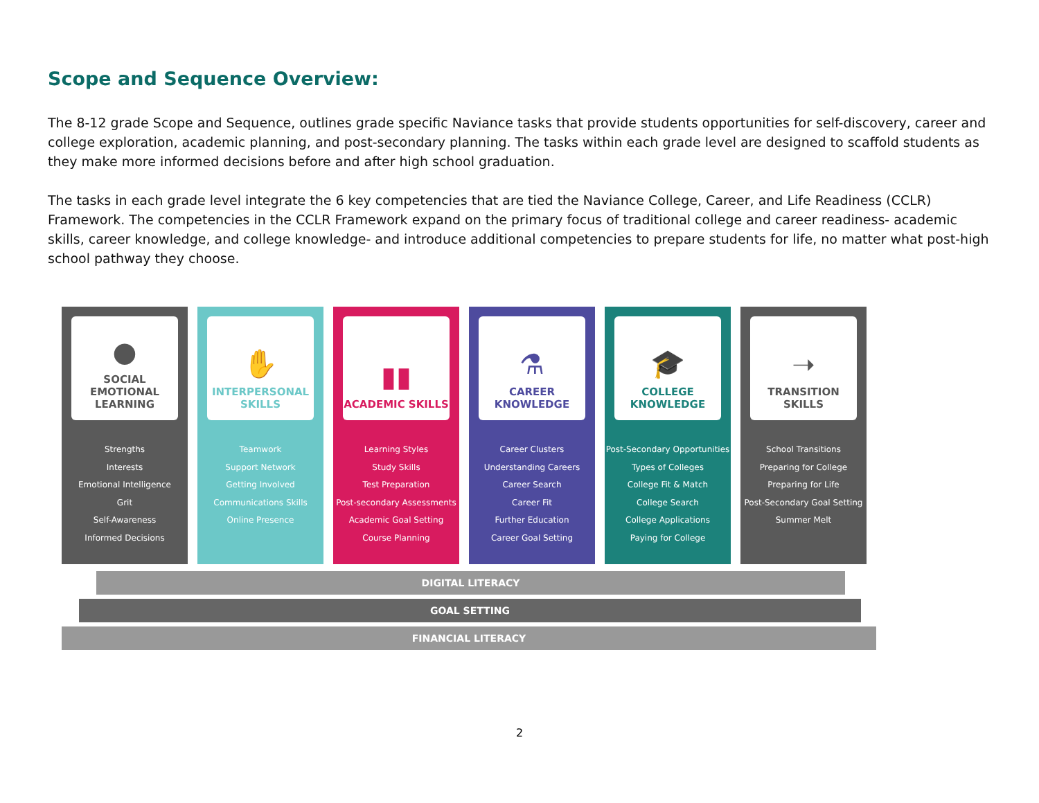Scope and Sequence Overview:
The 8-12 grade Scope and Sequence, outlines grade specific Naviance tasks that provide students opportunities for self-discovery, career and college exploration, academic planning, and post-secondary planning. The tasks within each grade level are designed to scaffold students as they make more informed decisions before and after high school graduation.
The tasks in each grade level integrate the 6 key competencies that are tied the Naviance College, Career, and Life Readiness (CCLR) Framework. The competencies in the CCLR Framework expand on the primary focus of traditional college and career readiness- academic skills, career knowledge, and college knowledge- and introduce additional competencies to prepare students for life, no matter what post-high school pathway they choose.
●
SOCIAL EMOTIONAL LEARNING
Strengths
Interests
Emotional Intelligence
Grit
Self-Awareness
Informed Decisions
✋
INTERPERSONAL SKILLS
Teamwork
Support Network
Getting Involved
Communications Skills
Online Presence
▮▮
ACADEMIC SKILLS
Learning Styles
Study Skills
Test Preparation
Post-secondary Assessments
Academic Goal Setting
Course Planning
⚗
CAREER KNOWLEDGE
Career Clusters
Understanding Careers
Career Search
Career Fit
Further Education
Career Goal Setting
🎓
COLLEGE KNOWLEDGE
Post-Secondary Opportunities
Types of Colleges
College Fit & Match
College Search
College Applications
Paying for College
➝
TRANSITION SKILLS
School Transitions
Preparing for College
Preparing for Life
Post-Secondary Goal Setting
Summer Melt
DIGITAL LITERACY
GOAL SETTING
FINANCIAL LITERACY
2